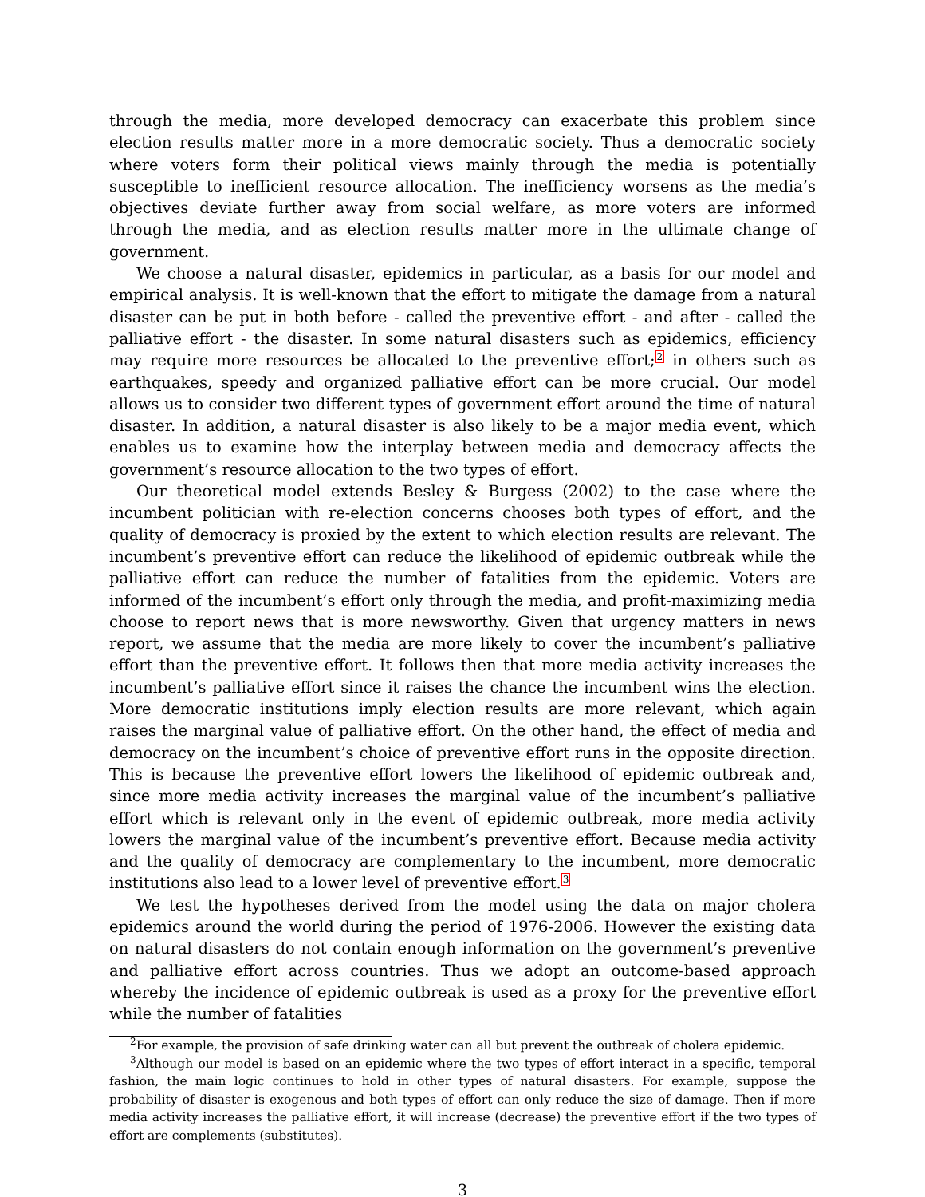through the media, more developed democracy can exacerbate this problem since election results matter more in a more democratic society. Thus a democratic society where voters form their political views mainly through the media is potentially susceptible to inefficient resource allocation. The inefficiency worsens as the media’s objectives deviate further away from social welfare, as more voters are informed through the media, and as election results matter more in the ultimate change of government.
We choose a natural disaster, epidemics in particular, as a basis for our model and empirical analysis. It is well-known that the effort to mitigate the damage from a natural disaster can be put in both before - called the preventive effort - and after - called the palliative effort - the disaster. In some natural disasters such as epidemics, efficiency may require more resources be allocated to the preventive effort;<sup>2</sup> in others such as earthquakes, speedy and organized palliative effort can be more crucial. Our model allows us to consider two different types of government effort around the time of natural disaster. In addition, a natural disaster is also likely to be a major media event, which enables us to examine how the interplay between media and democracy affects the government’s resource allocation to the two types of effort.
Our theoretical model extends Besley & Burgess (2002) to the case where the incumbent politician with re-election concerns chooses both types of effort, and the quality of democracy is proxied by the extent to which election results are relevant. The incumbent’s preventive effort can reduce the likelihood of epidemic outbreak while the palliative effort can reduce the number of fatalities from the epidemic. Voters are informed of the incumbent’s effort only through the media, and profit-maximizing media choose to report news that is more newsworthy. Given that urgency matters in news report, we assume that the media are more likely to cover the incumbent’s palliative effort than the preventive effort. It follows then that more media activity increases the incumbent’s palliative effort since it raises the chance the incumbent wins the election. More democratic institutions imply election results are more relevant, which again raises the marginal value of palliative effort. On the other hand, the effect of media and democracy on the incumbent’s choice of preventive effort runs in the opposite direction. This is because the preventive effort lowers the likelihood of epidemic outbreak and, since more media activity increases the marginal value of the incumbent’s palliative effort which is relevant only in the event of epidemic outbreak, more media activity lowers the marginal value of the incumbent’s preventive effort. Because media activity and the quality of democracy are complementary to the incumbent, more democratic institutions also lead to a lower level of preventive effort.<sup>3</sup>
We test the hypotheses derived from the model using the data on major cholera epidemics around the world during the period of 1976-2006. However the existing data on natural disasters do not contain enough information on the government’s preventive and palliative effort across countries. Thus we adopt an outcome-based approach whereby the incidence of epidemic outbreak is used as a proxy for the preventive effort while the number of fatalities
<sup>2</sup> For example, the provision of safe drinking water can all but prevent the outbreak of cholera epidemic.
<sup>3</sup> Although our model is based on an epidemic where the two types of effort interact in a specific, temporal fashion, the main logic continues to hold in other types of natural disasters. For example, suppose the probability of disaster is exogenous and both types of effort can only reduce the size of damage. Then if more media activity increases the palliative effort, it will increase (decrease) the preventive effort if the two types of effort are complements (substitutes).
3